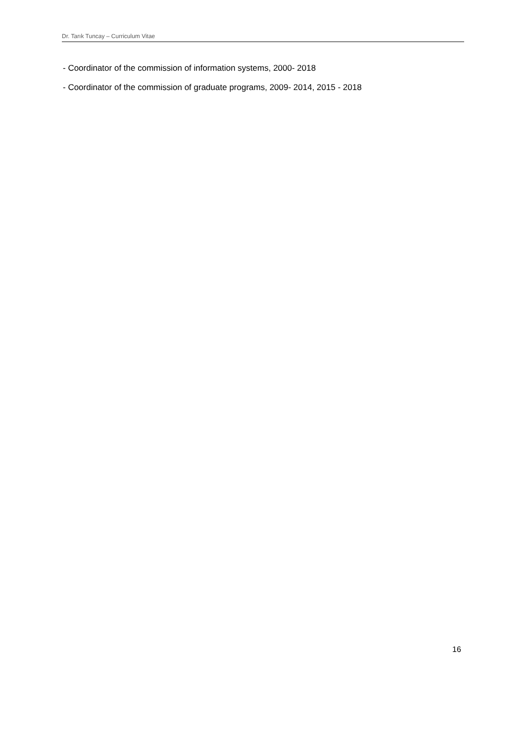Dr. Tarık Tuncay – Curriculum Vitae
- Coordinator of the commission of information systems, 2000- 2018
- Coordinator of the commission of graduate programs, 2009- 2014, 2015 - 2018
16